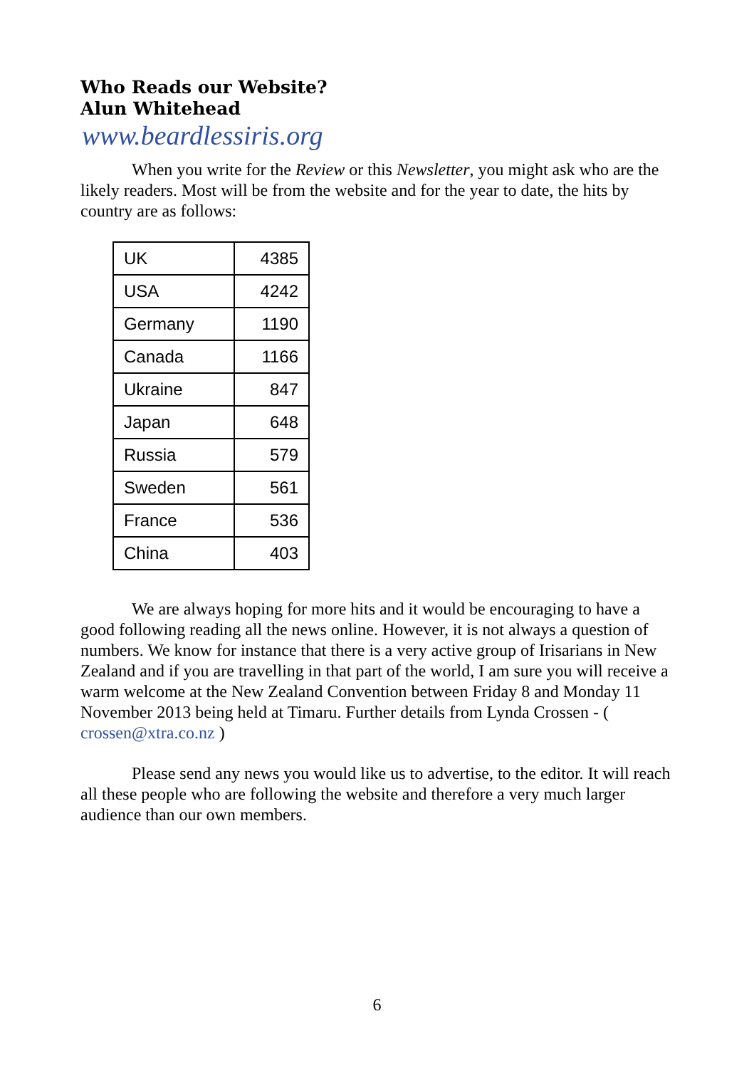Who Reads our Website?
Alun Whitehead
www.beardlessiris.org
When you write for the Review or this Newsletter, you might ask who are the likely readers. Most will be from the website and for the year to date, the hits by country are as follows:
| UK | 4385 |
| USA | 4242 |
| Germany | 1190 |
| Canada | 1166 |
| Ukraine | 847 |
| Japan | 648 |
| Russia | 579 |
| Sweden | 561 |
| France | 536 |
| China | 403 |
We are always hoping for more hits and it would be encouraging to have a good following reading all the news online. However, it is not always a question of numbers. We know for instance that there is a very active group of Irisarians in New Zealand and if you are travelling in that part of the world, I am sure you will receive a warm welcome at the New Zealand Convention between Friday 8 and Monday 11 November 2013 being held at Timaru. Further details from Lynda Crossen - ( crossen@xtra.co.nz )
Please send any news you would like us to advertise, to the editor. It will reach all these people who are following the website and therefore a very much larger audience than our own members.
6